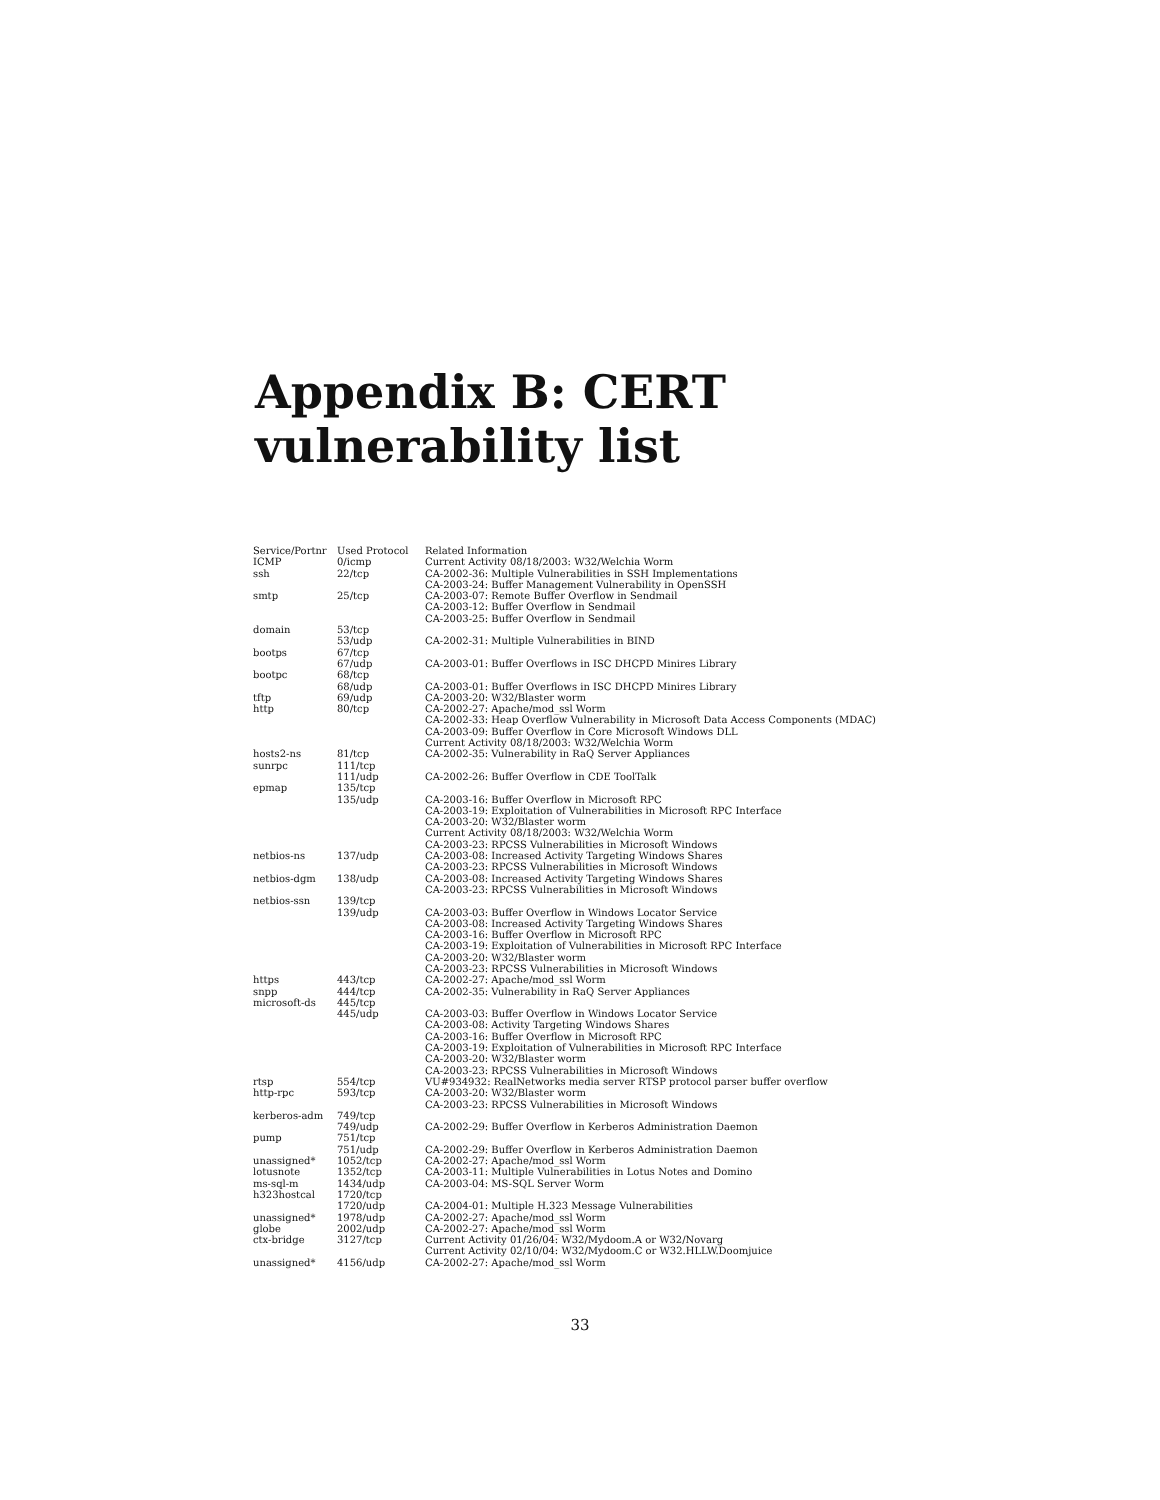Appendix B: CERT
vulnerability list
| Service/Portnr | Used Protocol | Related Information |
| --- | --- | --- |
| ICMP | 0/icmp | Current Activity 08/18/2003: W32/Welchia Worm |
| ssh | 22/tcp | CA-2002-36: Multiple Vulnerabilities in SSH Implementations CA-2003-24: Buffer Management Vulnerability in OpenSSH |
| smtp | 25/tcp | CA-2003-07: Remote Buffer Overflow in Sendmail CA-2003-12: Buffer Overflow in Sendmail CA-2003-25: Buffer Overflow in Sendmail |
| domain | 53/tcp | |
| | 53/udp | CA-2002-31: Multiple Vulnerabilities in BIND |
| bootps | 67/tcp | |
| | 67/udp | CA-2003-01: Buffer Overflows in ISC DHCPD Minires Library |
| bootpc | 68/tcp | |
| | 68/udp | CA-2003-01: Buffer Overflows in ISC DHCPD Minires Library |
| tftp | 69/udp | CA-2003-20: W32/Blaster worm |
| http | 80/tcp | CA-2002-27: Apache/mod_ssl Worm CA-2002-33: Heap Overflow Vulnerability in Microsoft Data Access Components (MDAC) CA-2003-09: Buffer Overflow in Core Microsoft Windows DLL Current Activity 08/18/2003: W32/Welchia Worm |
| hosts2-ns | 81/tcp | CA-2002-35: Vulnerability in RaQ Server Appliances |
| sunrpc | 111/tcp | |
| | 111/udp | CA-2002-26: Buffer Overflow in CDE ToolTalk |
| epmap | 135/tcp | |
| | 135/udp | CA-2003-16: Buffer Overflow in Microsoft RPC CA-2003-19: Exploitation of Vulnerabilities in Microsoft RPC Interface CA-2003-20: W32/Blaster worm Current Activity 08/18/2003: W32/Welchia Worm CA-2003-23: RPCSS Vulnerabilities in Microsoft Windows |
| netbios-ns | 137/udp | CA-2003-08: Increased Activity Targeting Windows Shares CA-2003-23: RPCSS Vulnerabilities in Microsoft Windows |
| netbios-dgm | 138/udp | CA-2003-08: Increased Activity Targeting Windows Shares CA-2003-23: RPCSS Vulnerabilities in Microsoft Windows |
| netbios-ssn | 139/tcp | |
| | 139/udp | CA-2003-03: Buffer Overflow in Windows Locator Service CA-2003-08: Increased Activity Targeting Windows Shares CA-2003-16: Buffer Overflow in Microsoft RPC CA-2003-19: Exploitation of Vulnerabilities in Microsoft RPC Interface CA-2003-20: W32/Blaster worm CA-2003-23: RPCSS Vulnerabilities in Microsoft Windows |
| https | 443/tcp | CA-2002-27: Apache/mod_ssl Worm |
| snpp | 444/tcp | CA-2002-35: Vulnerability in RaQ Server Appliances |
| microsoft-ds | 445/tcp | |
| | 445/udp | CA-2003-03: Buffer Overflow in Windows Locator Service CA-2003-08: Activity Targeting Windows Shares CA-2003-16: Buffer Overflow in Microsoft RPC CA-2003-19: Exploitation of Vulnerabilities in Microsoft RPC Interface CA-2003-20: W32/Blaster worm CA-2003-23: RPCSS Vulnerabilities in Microsoft Windows |
| rtsp | 554/tcp | VU#934932: RealNetworks media server RTSP protocol parser buffer overflow |
| http-rpc | 593/tcp | CA-2003-20: W32/Blaster worm CA-2003-23: RPCSS Vulnerabilities in Microsoft Windows |
| kerberos-adm | 749/tcp | |
| | 749/udp | CA-2002-29: Buffer Overflow in Kerberos Administration Daemon |
| pump | 751/tcp | |
| | 751/udp | CA-2002-29: Buffer Overflow in Kerberos Administration Daemon |
| unassigned* | 1052/tcp | CA-2002-27: Apache/mod_ssl Worm |
| lotusnote | 1352/tcp | CA-2003-11: Multiple Vulnerabilities in Lotus Notes and Domino |
| ms-sql-m | 1434/udp | CA-2003-04: MS-SQL Server Worm |
| h323hostcal | 1720/tcp | |
| | 1720/udp | CA-2004-01: Multiple H.323 Message Vulnerabilities |
| unassigned* | 1978/udp | CA-2002-27: Apache/mod_ssl Worm |
| globe | 2002/udp | CA-2002-27: Apache/mod_ssl Worm |
| ctx-bridge | 3127/tcp | Current Activity 01/26/04: W32/Mydoom.A or W32/Novarg Current Activity 02/10/04: W32/Mydoom.C or W32.HLLW.Doomjuice |
| unassigned* | 4156/udp | CA-2002-27: Apache/mod_ssl Worm |
33